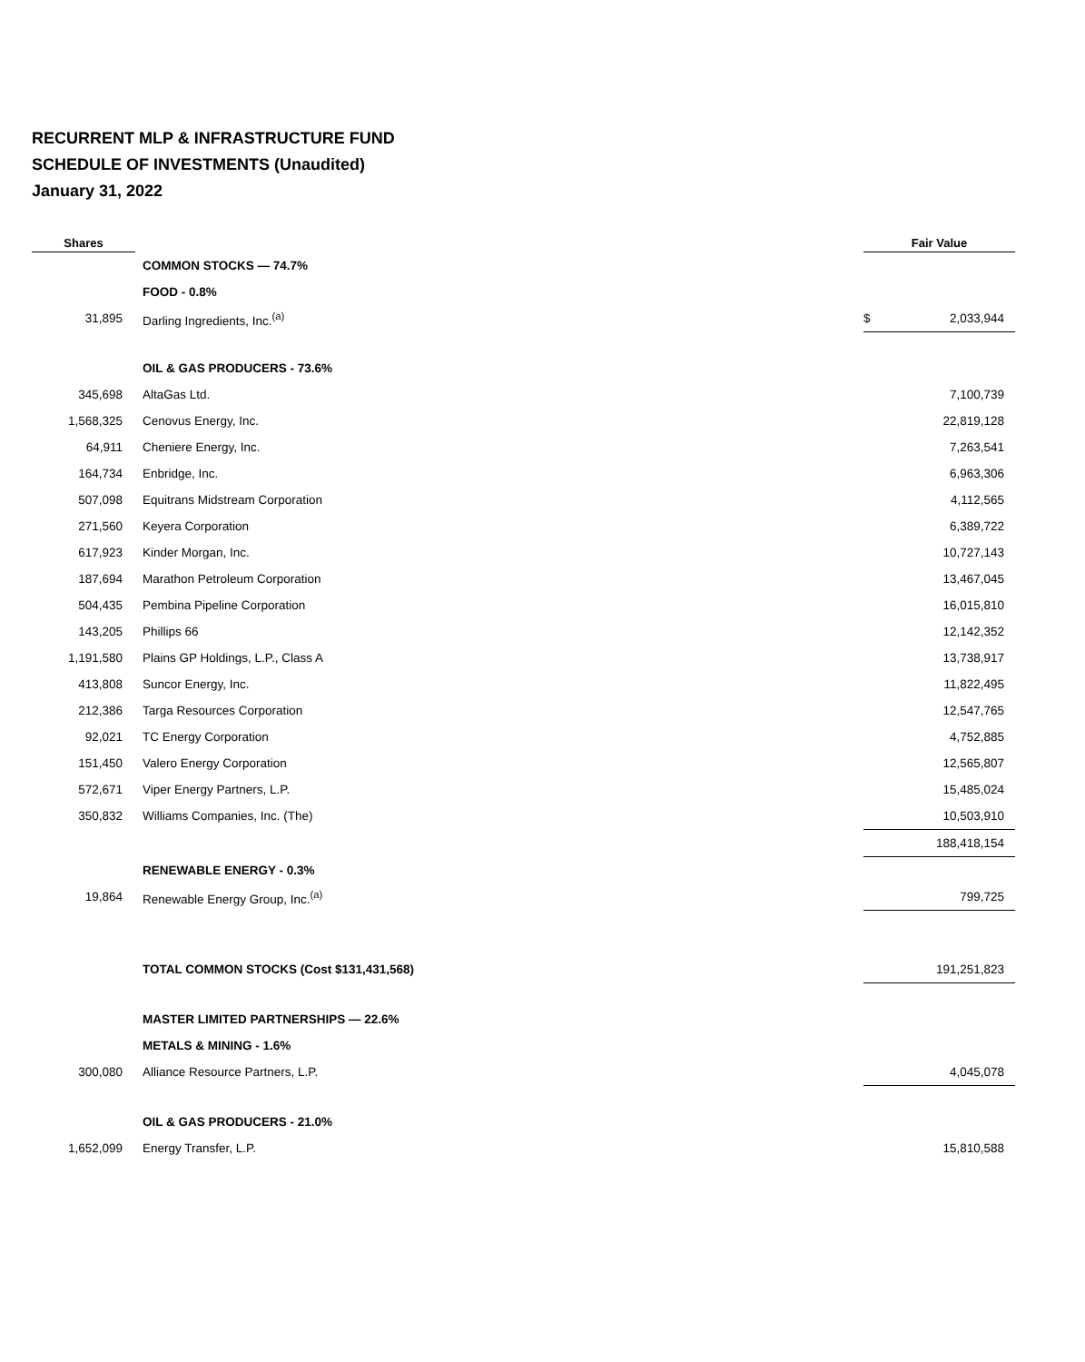RECURRENT MLP & INFRASTRUCTURE FUND
SCHEDULE OF INVESTMENTS (Unaudited)
January 31, 2022
| Shares | | Fair Value | |
| --- | --- | --- | --- |
| | COMMON STOCKS — 74.7% | | |
| | FOOD - 0.8% | | |
| 31,895 | Darling Ingredients, Inc.<sup>(a)</sup> | $ | 2,033,944 |
| | OIL & GAS PRODUCERS - 73.6% | | |
| 345,698 | AltaGas Ltd. | | 7,100,739 |
| 1,568,325 | Cenovus Energy, Inc. | | 22,819,128 |
| 64,911 | Cheniere Energy, Inc. | | 7,263,541 |
| 164,734 | Enbridge, Inc. | | 6,963,306 |
| 507,098 | Equitrans Midstream Corporation | | 4,112,565 |
| 271,560 | Keyera Corporation | | 6,389,722 |
| 617,923 | Kinder Morgan, Inc. | | 10,727,143 |
| 187,694 | Marathon Petroleum Corporation | | 13,467,045 |
| 504,435 | Pembina Pipeline Corporation | | 16,015,810 |
| 143,205 | Phillips 66 | | 12,142,352 |
| 1,191,580 | Plains GP Holdings, L.P., Class A | | 13,738,917 |
| 413,808 | Suncor Energy, Inc. | | 11,822,495 |
| 212,386 | Targa Resources Corporation | | 12,547,765 |
| 92,021 | TC Energy Corporation | | 4,752,885 |
| 151,450 | Valero Energy Corporation | | 12,565,807 |
| 572,671 | Viper Energy Partners, L.P. | | 15,485,024 |
| 350,832 | Williams Companies, Inc. (The) | | 10,503,910 |
| | | | 188,418,154 |
| | RENEWABLE ENERGY - 0.3% | | |
| 19,864 | Renewable Energy Group, Inc.<sup>(a)</sup> | | 799,725 |
| | TOTAL COMMON STOCKS (Cost $131,431,568) | | 191,251,823 |
| | MASTER LIMITED PARTNERSHIPS — 22.6% | | |
| | METALS & MINING - 1.6% | | |
| 300,080 | Alliance Resource Partners, L.P. | | 4,045,078 |
| | OIL & GAS PRODUCERS - 21.0% | | |
| 1,652,099 | Energy Transfer, L.P. | | 15,810,588 |